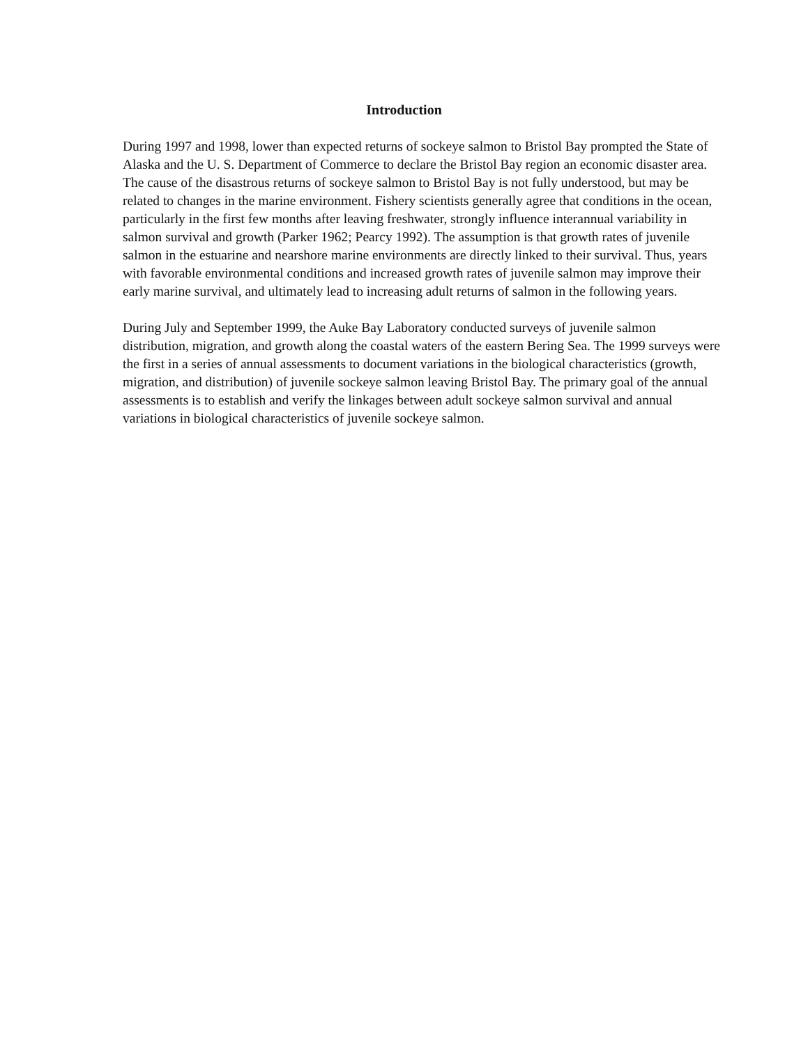Introduction
During 1997 and 1998, lower than expected returns of sockeye salmon to Bristol Bay prompted the State of Alaska and the U. S. Department of Commerce to declare the Bristol Bay region an economic disaster area. The cause of the disastrous returns of sockeye salmon to Bristol Bay is not fully understood, but may be related to changes in the marine environment. Fishery scientists generally agree that conditions in the ocean, particularly in the first few months after leaving freshwater, strongly influence interannual variability in salmon survival and growth (Parker 1962; Pearcy 1992). The assumption is that growth rates of juvenile salmon in the estuarine and nearshore marine environments are directly linked to their survival. Thus, years with favorable environmental conditions and increased growth rates of juvenile salmon may improve their early marine survival, and ultimately lead to increasing adult returns of salmon in the following years.
During July and September 1999, the Auke Bay Laboratory conducted surveys of juvenile salmon distribution, migration, and growth along the coastal waters of the eastern Bering Sea. The 1999 surveys were the first in a series of annual assessments to document variations in the biological characteristics (growth, migration, and distribution) of juvenile sockeye salmon leaving Bristol Bay. The primary goal of the annual assessments is to establish and verify the linkages between adult sockeye salmon survival and annual variations in biological characteristics of juvenile sockeye salmon.